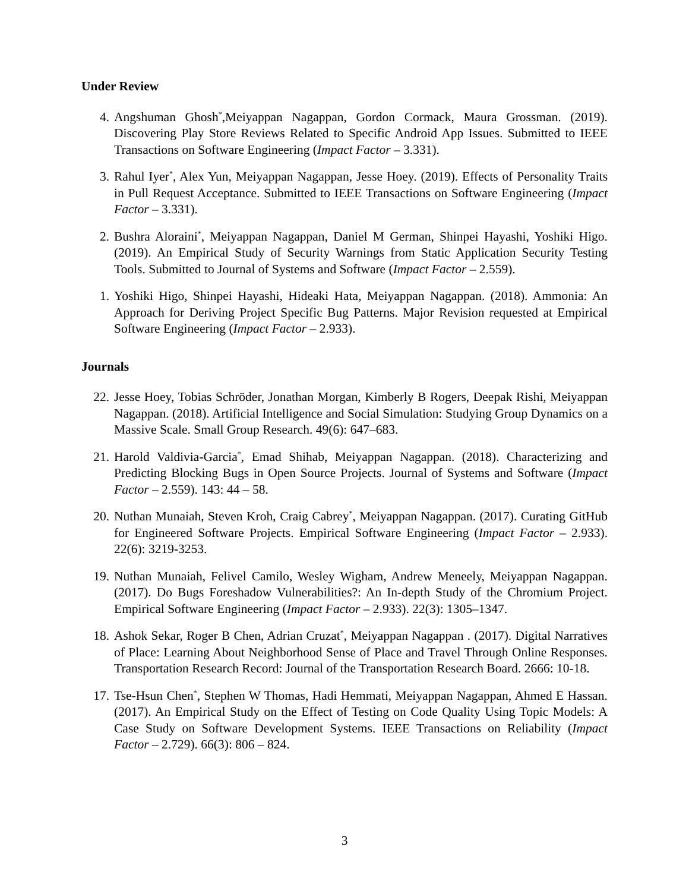Under Review
4. Angshuman Ghosh<sup>*</sup>,Meiyappan Nagappan, Gordon Cormack, Maura Grossman. (2019). Discovering Play Store Reviews Related to Specific Android App Issues. Submitted to IEEE Transactions on Software Engineering (Impact Factor – 3.331).
3. Rahul Iyer<sup>*</sup>, Alex Yun, Meiyappan Nagappan, Jesse Hoey. (2019). Effects of Personality Traits in Pull Request Acceptance. Submitted to IEEE Transactions on Software Engineering (Impact Factor – 3.331).
2. Bushra Aloraini<sup>*</sup>, Meiyappan Nagappan, Daniel M German, Shinpei Hayashi, Yoshiki Higo. (2019). An Empirical Study of Security Warnings from Static Application Security Testing Tools. Submitted to Journal of Systems and Software (Impact Factor – 2.559).
1. Yoshiki Higo, Shinpei Hayashi, Hideaki Hata, Meiyappan Nagappan. (2018). Ammonia: An Approach for Deriving Project Specific Bug Patterns. Major Revision requested at Empirical Software Engineering (Impact Factor – 2.933).
Journals
22. Jesse Hoey, Tobias Schröder, Jonathan Morgan, Kimberly B Rogers, Deepak Rishi, Meiyappan Nagappan. (2018). Artificial Intelligence and Social Simulation: Studying Group Dynamics on a Massive Scale. Small Group Research. 49(6): 647–683.
21. Harold Valdivia-Garcia<sup>*</sup>, Emad Shihab, Meiyappan Nagappan. (2018). Characterizing and Predicting Blocking Bugs in Open Source Projects. Journal of Systems and Software (Impact Factor – 2.559). 143: 44 – 58.
20. Nuthan Munaiah, Steven Kroh, Craig Cabrey<sup>*</sup>, Meiyappan Nagappan. (2017). Curating GitHub for Engineered Software Projects. Empirical Software Engineering (Impact Factor – 2.933). 22(6): 3219-3253.
19. Nuthan Munaiah, Felivel Camilo, Wesley Wigham, Andrew Meneely, Meiyappan Nagappan. (2017). Do Bugs Foreshadow Vulnerabilities?: An In-depth Study of the Chromium Project. Empirical Software Engineering (Impact Factor – 2.933). 22(3): 1305–1347.
18. Ashok Sekar, Roger B Chen, Adrian Cruzat<sup>*</sup>, Meiyappan Nagappan . (2017). Digital Narratives of Place: Learning About Neighborhood Sense of Place and Travel Through Online Responses. Transportation Research Record: Journal of the Transportation Research Board. 2666: 10-18.
17. Tse-Hsun Chen<sup>*</sup>, Stephen W Thomas, Hadi Hemmati, Meiyappan Nagappan, Ahmed E Hassan. (2017). An Empirical Study on the Effect of Testing on Code Quality Using Topic Models: A Case Study on Software Development Systems. IEEE Transactions on Reliability (Impact Factor – 2.729). 66(3): 806 – 824.
3